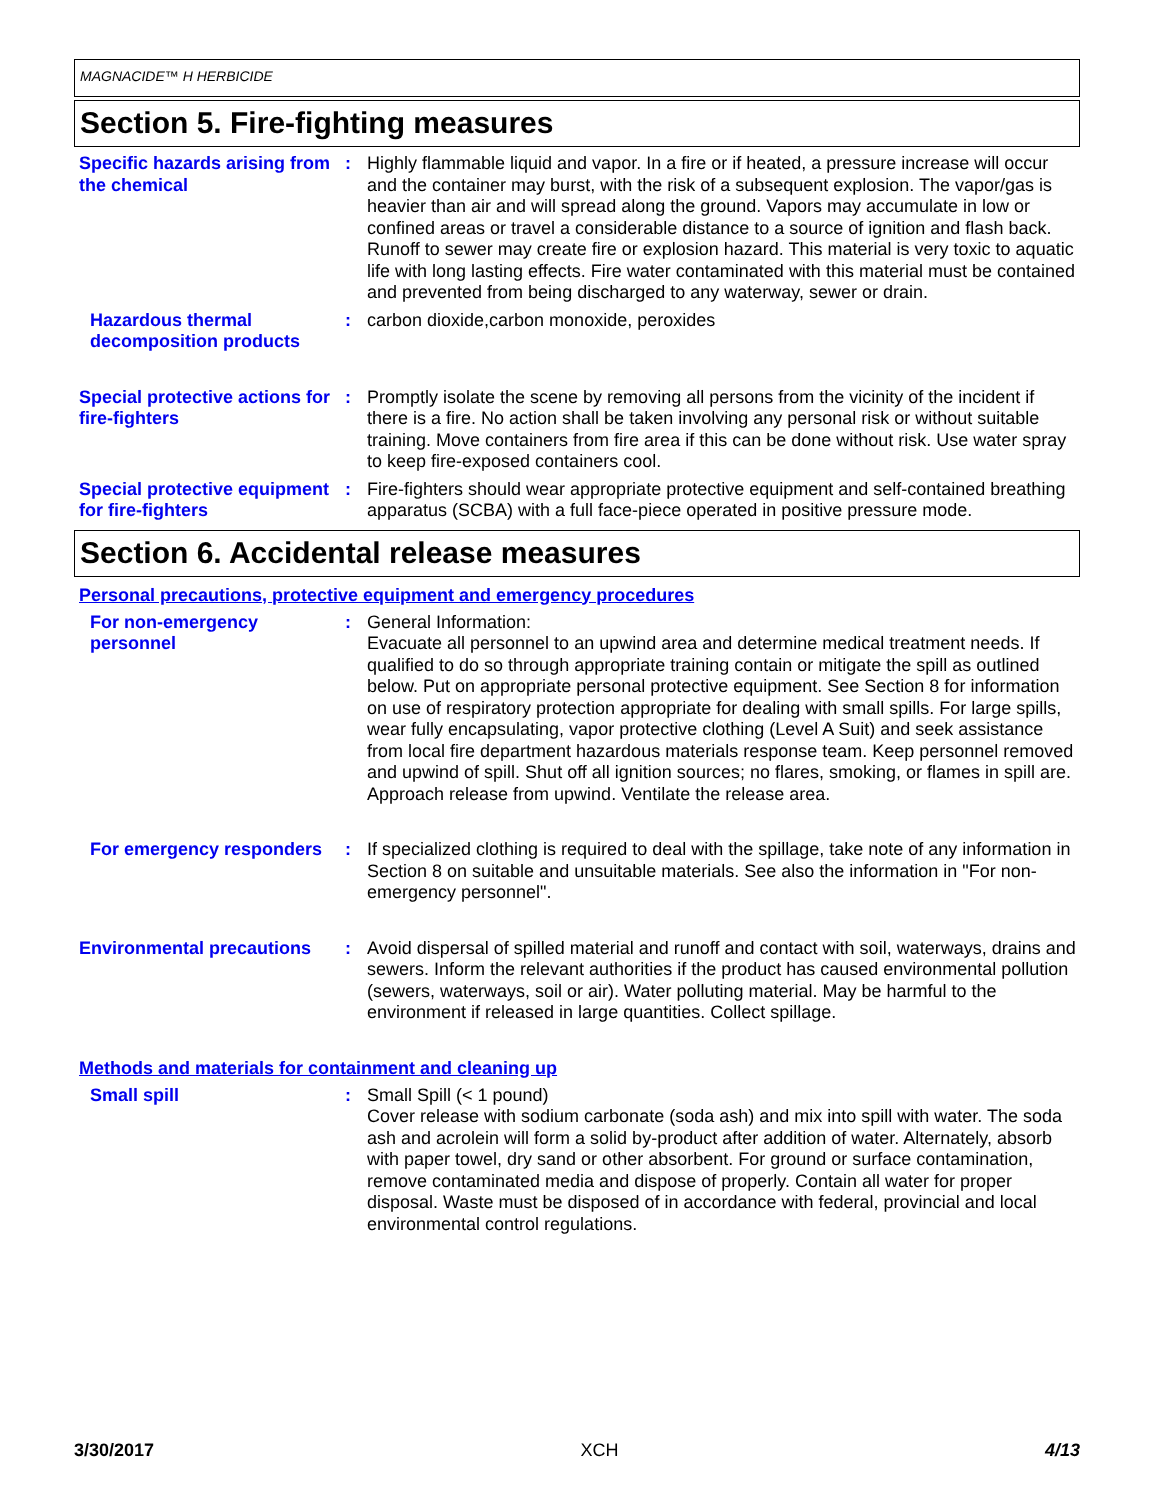MAGNACIDE™ H HERBICIDE
Section 5. Fire-fighting measures
Specific hazards arising from the chemical
: Highly flammable liquid and vapor. In a fire or if heated, a pressure increase will occur and the container may burst, with the risk of a subsequent explosion. The vapor/gas is heavier than air and will spread along the ground. Vapors may accumulate in low or confined areas or travel a considerable distance to a source of ignition and flash back. Runoff to sewer may create fire or explosion hazard. This material is very toxic to aquatic life with long lasting effects. Fire water contaminated with this material must be contained and prevented from being discharged to any waterway, sewer or drain.
Hazardous thermal decomposition products
: carbon dioxide,carbon monoxide, peroxides
Special protective actions for fire-fighters
: Promptly isolate the scene by removing all persons from the vicinity of the incident if there is a fire. No action shall be taken involving any personal risk or without suitable training. Move containers from fire area if this can be done without risk. Use water spray to keep fire-exposed containers cool.
Special protective equipment for fire-fighters
: Fire-fighters should wear appropriate protective equipment and self-contained breathing apparatus (SCBA) with a full face-piece operated in positive pressure mode.
Section 6. Accidental release measures
Personal precautions, protective equipment and emergency procedures
For non-emergency personnel
: General Information:
Evacuate all personnel to an upwind area and determine medical treatment needs. If qualified to do so through appropriate training contain or mitigate the spill as outlined below. Put on appropriate personal protective equipment. See Section 8 for information on use of respiratory protection appropriate for dealing with small spills. For large spills, wear fully encapsulating, vapor protective clothing (Level A Suit) and seek assistance from local fire department hazardous materials response team. Keep personnel removed and upwind of spill. Shut off all ignition sources; no flares, smoking, or flames in spill are. Approach release from upwind. Ventilate the release area.
For emergency responders
: If specialized clothing is required to deal with the spillage, take note of any information in Section 8 on suitable and unsuitable materials. See also the information in "For non-emergency personnel".
Environmental precautions
: Avoid dispersal of spilled material and runoff and contact with soil, waterways, drains and sewers. Inform the relevant authorities if the product has caused environmental pollution (sewers, waterways, soil or air). Water polluting material. May be harmful to the environment if released in large quantities. Collect spillage.
Methods and materials for containment and cleaning up
Small spill : Small Spill (< 1 pound)
Cover release with sodium carbonate (soda ash) and mix into spill with water. The soda ash and acrolein will form a solid by-product after addition of water. Alternately, absorb with paper towel, dry sand or other absorbent. For ground or surface contamination, remove contaminated media and dispose of properly. Contain all water for proper disposal. Waste must be disposed of in accordance with federal, provincial and local environmental control regulations.
3/30/2017 XCH 4/13